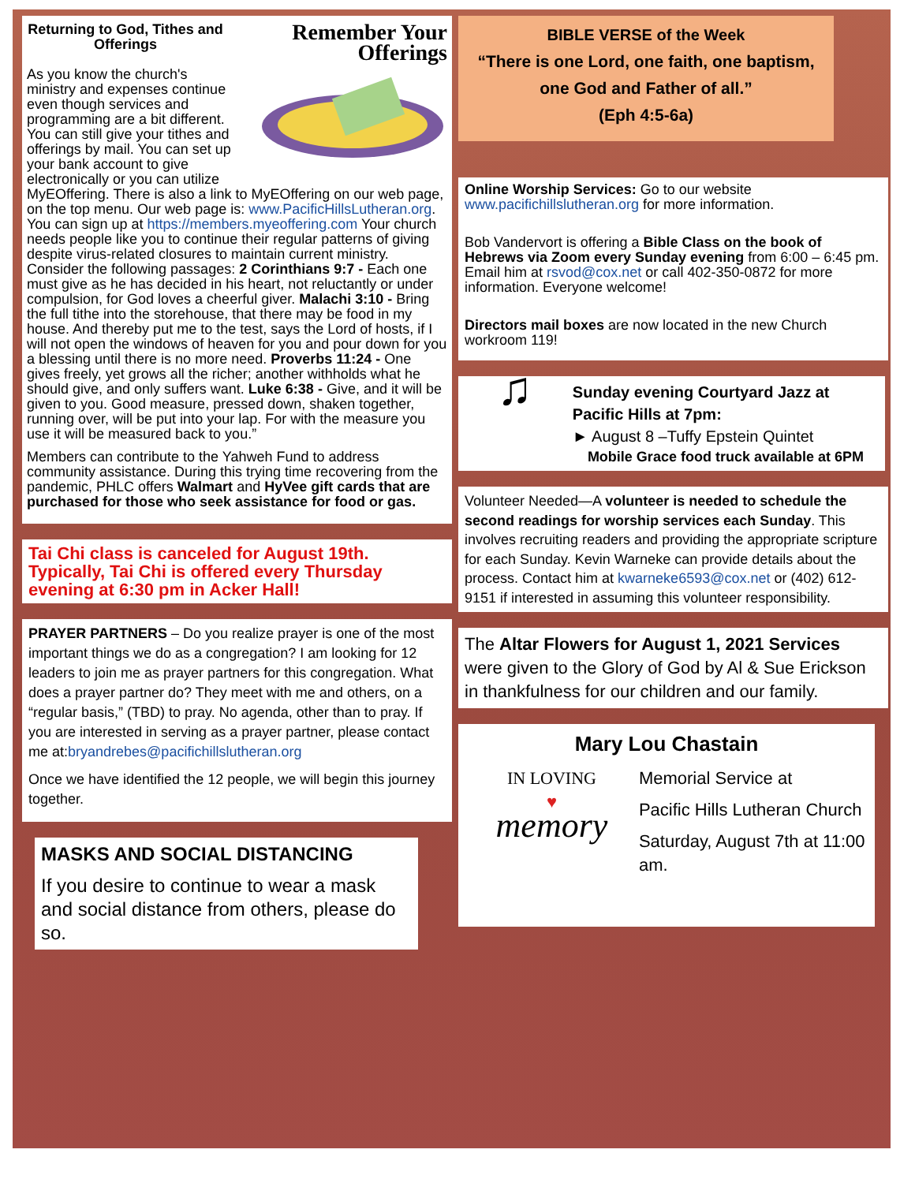Remember Your
Offerings
Returning to God, Tithes and Offerings
As you know the church's ministry and expenses continue even though services and programming are a bit different. You can still give your tithes and offerings by mail. You can set up your bank account to give electronically or you can utilize MyEOffering. There is also a link to MyEOffering on our web page, on the top menu. Our web page is: www.PacificHillsLutheran.org. You can sign up at https://members.myeoffering.com Your church needs people like you to continue their regular patterns of giving despite virus-related closures to maintain current ministry. Consider the following passages: 2 Corinthians 9:7 - Each one must give as he has decided in his heart, not reluctantly or under compulsion, for God loves a cheerful giver. Malachi 3:10 - Bring the full tithe into the storehouse, that there may be food in my house. And thereby put me to the test, says the Lord of hosts, if I will not open the windows of heaven for you and pour down for you a blessing until there is no more need. Proverbs 11:24 - One gives freely, yet grows all the richer; another withholds what he should give, and only suffers want. Luke 6:38 - Give, and it will be given to you. Good measure, pressed down, shaken together, running over, will be put into your lap. For with the measure you use it will be measured back to you.”
Members can contribute to the Yahweh Fund to address community assistance. During this trying time recovering from the pandemic, PHLC offers Walmart and HyVee gift cards that are purchased for those who seek assistance for food or gas.
Tai Chi class is canceled for August 19th. Typically, Tai Chi is offered every Thursday evening at 6:30 pm in Acker Hall!
PRAYER PARTNERS – Do you realize prayer is one of the most important things we do as a congregation? I am looking for 12 leaders to join me as prayer partners for this congregation. What does a prayer partner do? They meet with me and others, on a “regular basis,” (TBD) to pray. No agenda, other than to pray. If you are interested in serving as a prayer partner, please contact me at:bryandrebes@pacifichillslutheran.org
Once we have identified the 12 people, we will begin this journey together.
MASKS AND SOCIAL DISTANCING
If you desire to continue to wear a mask and social distance from others, please do so.
BIBLE VERSE of the Week
“There is one Lord, one faith, one baptism, one God and Father of all.”
(Eph 4:5-6a)
Online Worship Services: Go to our website www.pacifichillslutheran.org for more information.
Bob Vandervort is offering a Bible Class on the book of Hebrews via Zoom every Sunday evening from 6:00 – 6:45 pm. Email him at rsvod@cox.net or call 402-350-0872 for more information. Everyone welcome!
Directors mail boxes are now located in the new Church workroom 119!
♫
Sunday evening Courtyard Jazz at Pacific Hills at 7pm:
► August 8 –Tuffy Epstein Quintet
Mobile Grace food truck available at 6PM
Volunteer Needed—A volunteer is needed to schedule the second readings for worship services each Sunday. This involves recruiting readers and providing the appropriate scripture for each Sunday. Kevin Warneke can provide details about the process. Contact him at kwarneke6593@cox.net or (402) 612-9151 if interested in assuming this volunteer responsibility.
The Altar Flowers for August 1, 2021 Services were given to the Glory of God by Al & Sue Erickson in thankfulness for our children and our family.
Mary Lou Chastain
IN LOVING
♥
memory
Memorial Service at
Pacific Hills Lutheran Church
Saturday, August 7th at 11:00 am.